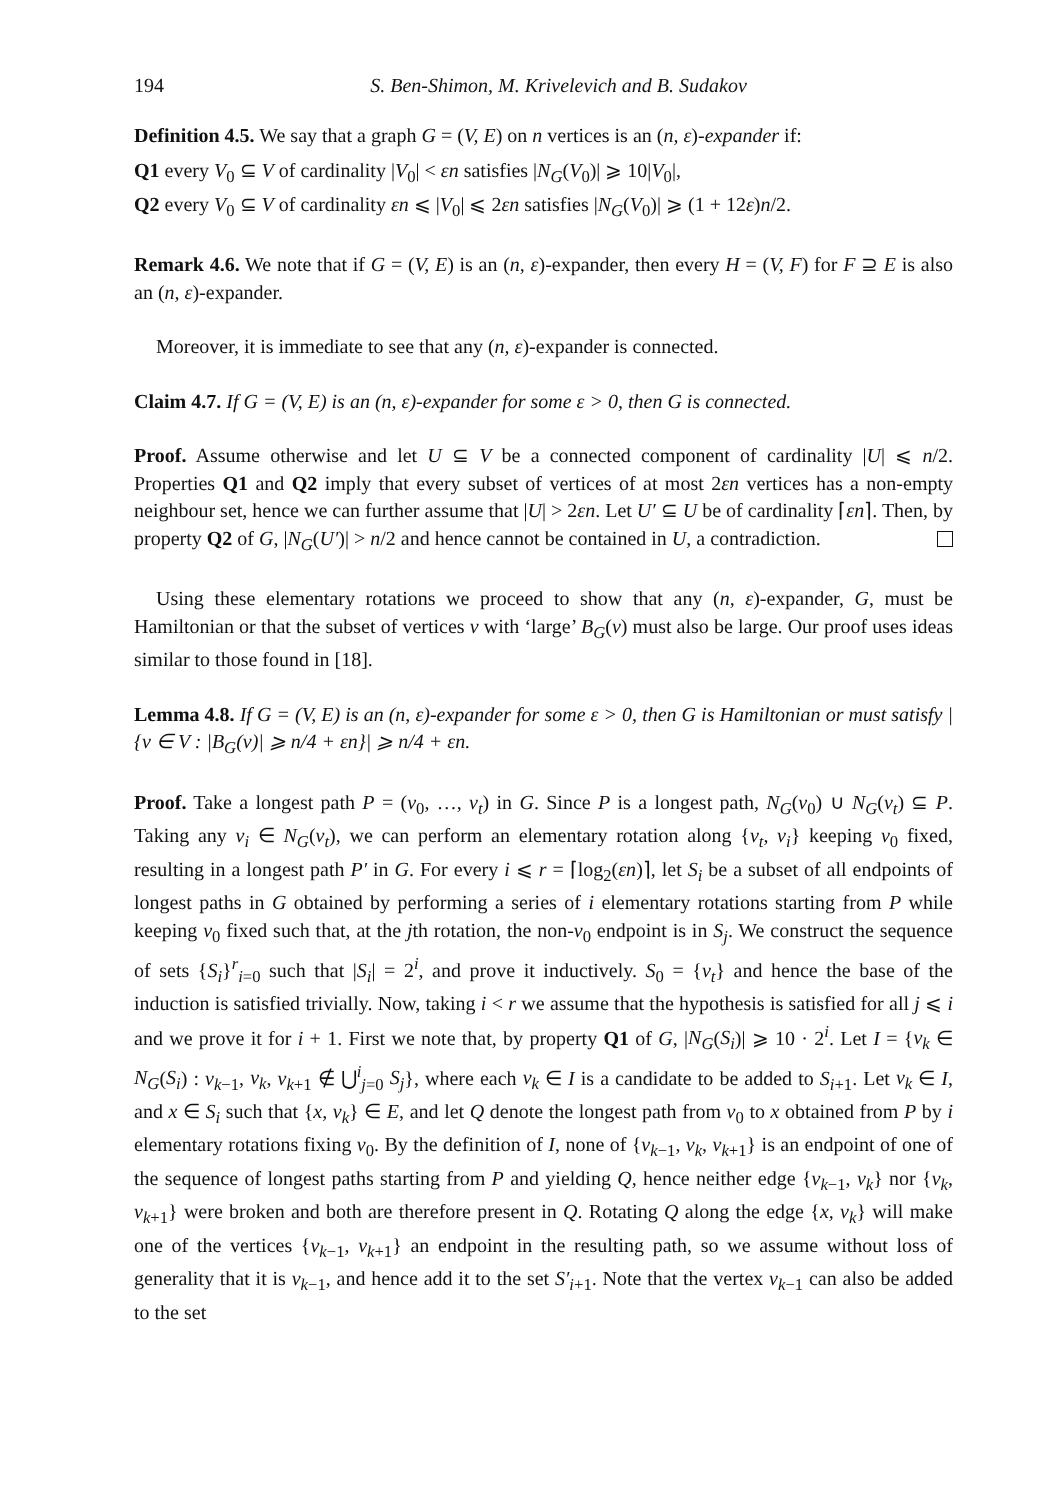194 S. Ben-Shimon, M. Krivelevich and B. Sudakov
Definition 4.5. We say that a graph G = (V, E) on n vertices is an (n, ε)-expander if:
Q1 every V<sub>0</sub> ⊆ V of cardinality |V<sub>0</sub>| < εn satisfies |N<sub>G</sub>(V<sub>0</sub>)| ⩾ 10|V<sub>0</sub>|,
Q2 every V<sub>0</sub> ⊆ V of cardinality εn ⩽ |V<sub>0</sub>| ⩽ 2εn satisfies |N<sub>G</sub>(V<sub>0</sub>)| ⩾ (1 + 12ε)n/2.
Remark 4.6. We note that if G = (V, E) is an (n, ε)-expander, then every H = (V, F) for F ⊇ E is also an (n, ε)-expander.
Moreover, it is immediate to see that any (n, ε)-expander is connected.
Claim 4.7. If G = (V, E) is an (n, ε)-expander for some ε > 0, then G is connected.
Proof. Assume otherwise and let U ⊆ V be a connected component of cardinality |U| ⩽ n/2. Properties Q1 and Q2 imply that every subset of vertices of at most 2εn vertices has a non-empty neighbour set, hence we can further assume that |U| > 2εn. Let U′ ⊆ U be of cardinality ⌈εn⌉. Then, by property Q2 of G, |N<sub>G</sub>(U′)| > n/2 and hence cannot be contained in U, a contradiction.
Using these elementary rotations we proceed to show that any (n, ε)-expander, G, must be Hamiltonian or that the subset of vertices v with ‘large’ B<sub>G</sub>(v) must also be large. Our proof uses ideas similar to those found in [18].
Lemma 4.8. If G = (V, E) is an (n, ε)-expander for some ε > 0, then G is Hamiltonian or must satisfy |{v ∈ V : |B<sub>G</sub>(v)| ⩾ n/4 + εn}| ⩾ n/4 + εn.
Proof. Take a longest path P = (v<sub>0</sub>, …, v<sub>t</sub>) in G. Since P is a longest path, N<sub>G</sub>(v<sub>0</sub>) ∪ N<sub>G</sub>(v<sub>t</sub>) ⊆ P. Taking any v<sub>i</sub> ∈ N<sub>G</sub>(v<sub>t</sub>), we can perform an elementary rotation along {v<sub>t</sub>, v<sub>i</sub>} keeping v<sub>0</sub> fixed, resulting in a longest path P′ in G. For every i ⩽ r = ⌈log<sub>2</sub>(εn)⌉, let S<sub>i</sub> be a subset of all endpoints of longest paths in G obtained by performing a series of i elementary rotations starting from P while keeping v<sub>0</sub> fixed such that, at the jth rotation, the non-v<sub>0</sub> endpoint is in S<sub>j</sub>. We construct the sequence of sets {S<sub>i</sub>}<sup>r</sup><sub>i=0</sub> such that |S<sub>i</sub>| = 2<sup>i</sup>, and prove it inductively. S<sub>0</sub> = {v<sub>t</sub>} and hence the base of the induction is satisfied trivially. Now, taking i < r we assume that the hypothesis is satisfied for all j ⩽ i and we prove it for i + 1. First we note that, by property Q1 of G, |N<sub>G</sub>(S<sub>i</sub>)| ⩾ 10 · 2<sup>i</sup>. Let I = {v<sub>k</sub> ∈ N<sub>G</sub>(S<sub>i</sub>) : v<sub>k−1</sub>, v<sub>k</sub>, v<sub>k+1</sub> ∉ ⋃<sup>i</sup><sub>j=0</sub> S<sub>j</sub>}, where each v<sub>k</sub> ∈ I is a candidate to be added to S<sub>i+1</sub>. Let v<sub>k</sub> ∈ I, and x ∈ S<sub>i</sub> such that {x, v<sub>k</sub>} ∈ E, and let Q denote the longest path from v<sub>0</sub> to x obtained from P by i elementary rotations fixing v<sub>0</sub>. By the definition of I, none of {v<sub>k−1</sub>, v<sub>k</sub>, v<sub>k+1</sub>} is an endpoint of one of the sequence of longest paths starting from P and yielding Q, hence neither edge {v<sub>k−1</sub>, v<sub>k</sub>} nor {v<sub>k</sub>, v<sub>k+1</sub>} were broken and both are therefore present in Q. Rotating Q along the edge {x, v<sub>k</sub>} will make one of the vertices {v<sub>k−1</sub>, v<sub>k+1</sub>} an endpoint in the resulting path, so we assume without loss of generality that it is v<sub>k−1</sub>, and hence add it to the set S′<sub>i+1</sub>. Note that the vertex v<sub>k−1</sub> can also be added to the set